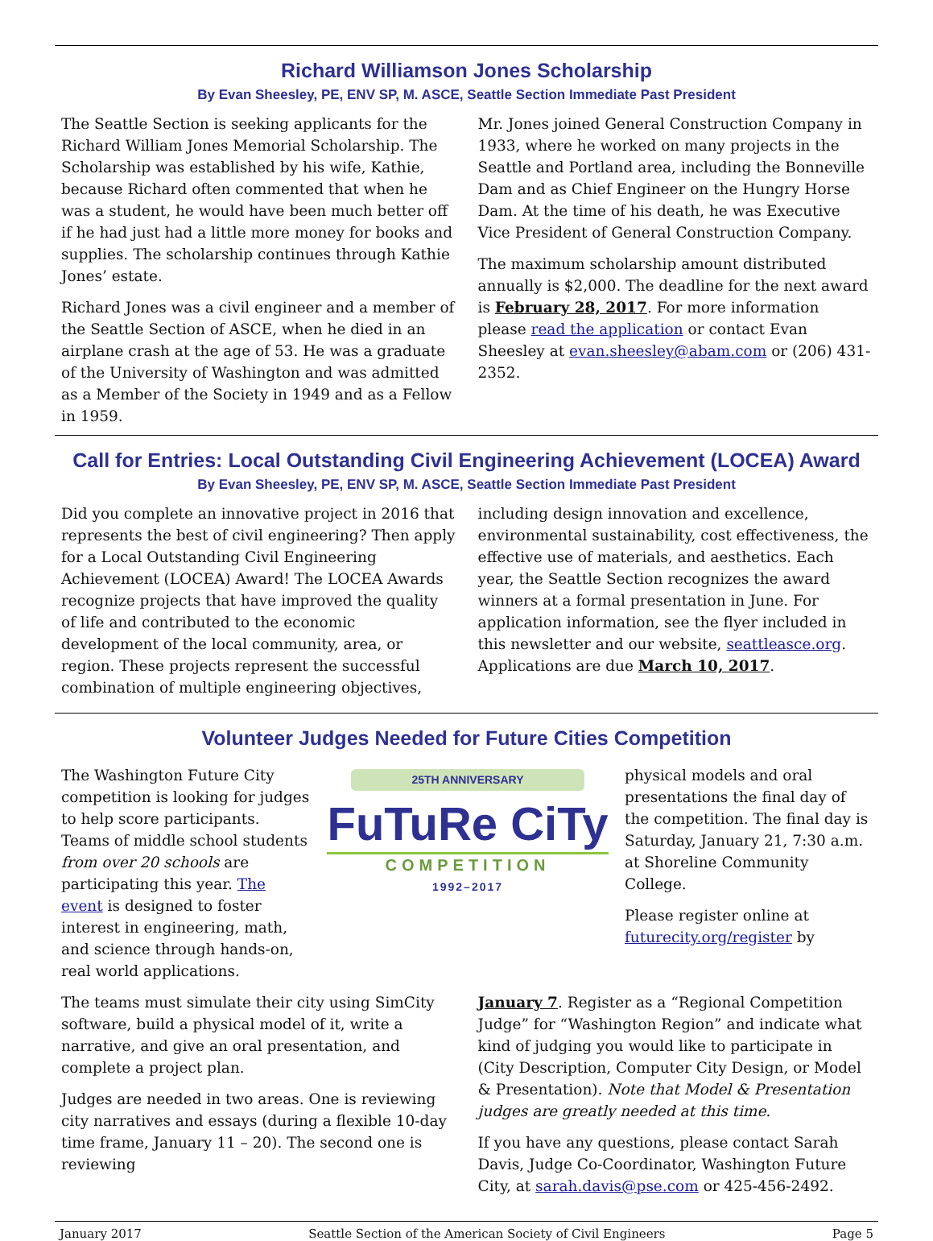Richard Williamson Jones Scholarship
By Evan Sheesley, PE, ENV SP, M. ASCE, Seattle Section Immediate Past President
The Seattle Section is seeking applicants for the Richard William Jones Memorial Scholarship. The Scholarship was established by his wife, Kathie, because Richard often commented that when he was a student, he would have been much better off if he had just had a little more money for books and supplies. The scholarship continues through Kathie Jones’ estate.
Richard Jones was a civil engineer and a member of the Seattle Section of ASCE, when he died in an airplane crash at the age of 53. He was a graduate of the University of Washington and was admitted as a Member of the Society in 1949 and as a Fellow in 1959.
Mr. Jones joined General Construction Company in 1933, where he worked on many projects in the Seattle and Portland area, including the Bonneville Dam and as Chief Engineer on the Hungry Horse Dam. At the time of his death, he was Executive Vice President of General Construction Company.
The maximum scholarship amount distributed annually is $2,000. The deadline for the next award is February 28, 2017. For more information please read the application or contact Evan Sheesley at evan.sheesley@abam.com or (206) 431-2352.
Call for Entries: Local Outstanding Civil Engineering Achievement (LOCEA) Award
By Evan Sheesley, PE, ENV SP, M. ASCE, Seattle Section Immediate Past President
Did you complete an innovative project in 2016 that represents the best of civil engineering? Then apply for a Local Outstanding Civil Engineering Achievement (LOCEA) Award! The LOCEA Awards recognize projects that have improved the quality of life and contributed to the economic development of the local community, area, or region. These projects represent the successful combination of multiple engineering objectives, including design innovation and excellence, environmental sustainability, cost effectiveness, the effective use of materials, and aesthetics. Each year, the Seattle Section recognizes the award winners at a formal presentation in June. For application information, see the flyer included in this newsletter and our website, seattleasce.org. Applications are due March 10, 2017.
Volunteer Judges Needed for Future Cities Competition
The Washington Future City competition is looking for judges to help score participants. Teams of middle school students from over 20 schools are participating this year. The event is designed to foster interest in engineering, math, and science through hands-on, real world applications.
25TH ANNIVERSARY
FuTuRe CiTy
COMPETITION
1992–2017
physical models and oral presentations the final day of the competition. The final day is Saturday, January 21, 7:30 a.m. at Shoreline Community College.
Please register online at futurecity.org/register by
The teams must simulate their city using SimCity software, build a physical model of it, write a narrative, and give an oral presentation, and complete a project plan.
Judges are needed in two areas. One is reviewing city narratives and essays (during a flexible 10-day time frame, January 11 – 20). The second one is reviewing
January 7. Register as a “Regional Competition Judge” for “Washington Region” and indicate what kind of judging you would like to participate in (City Description, Computer City Design, or Model & Presentation). Note that Model & Presentation judges are greatly needed at this time.
If you have any questions, please contact Sarah Davis, Judge Co-Coordinator, Washington Future City, at sarah.davis@pse.com or 425-456-2492.
January 2017 Seattle Section of the American Society of Civil Engineers Page 5